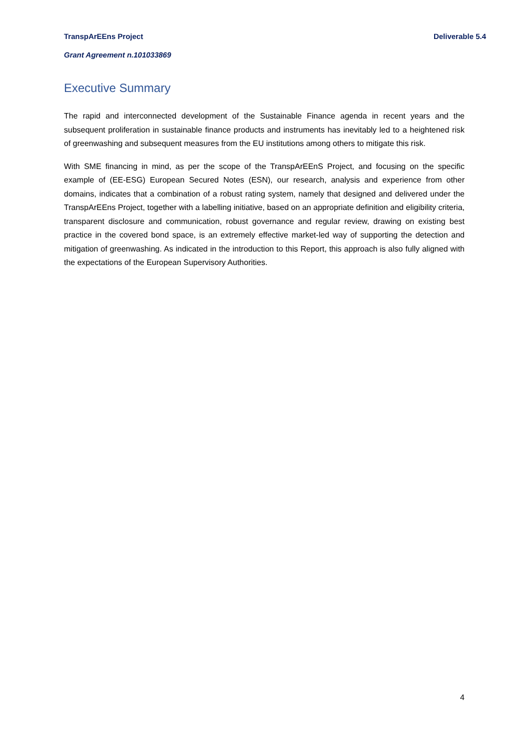TranspArEEns Project Deliverable 5.4
Grant Agreement n.101033869
Executive Summary
The rapid and interconnected development of the Sustainable Finance agenda in recent years and the subsequent proliferation in sustainable finance products and instruments has inevitably led to a heightened risk of greenwashing and subsequent measures from the EU institutions among others to mitigate this risk.
With SME financing in mind, as per the scope of the TranspArEEnS Project, and focusing on the specific example of (EE-ESG) European Secured Notes (ESN), our research, analysis and experience from other domains, indicates that a combination of a robust rating system, namely that designed and delivered under the TranspArEEns Project, together with a labelling initiative, based on an appropriate definition and eligibility criteria, transparent disclosure and communication, robust governance and regular review, drawing on existing best practice in the covered bond space, is an extremely effective market-led way of supporting the detection and mitigation of greenwashing. As indicated in the introduction to this Report, this approach is also fully aligned with the expectations of the European Supervisory Authorities.
4